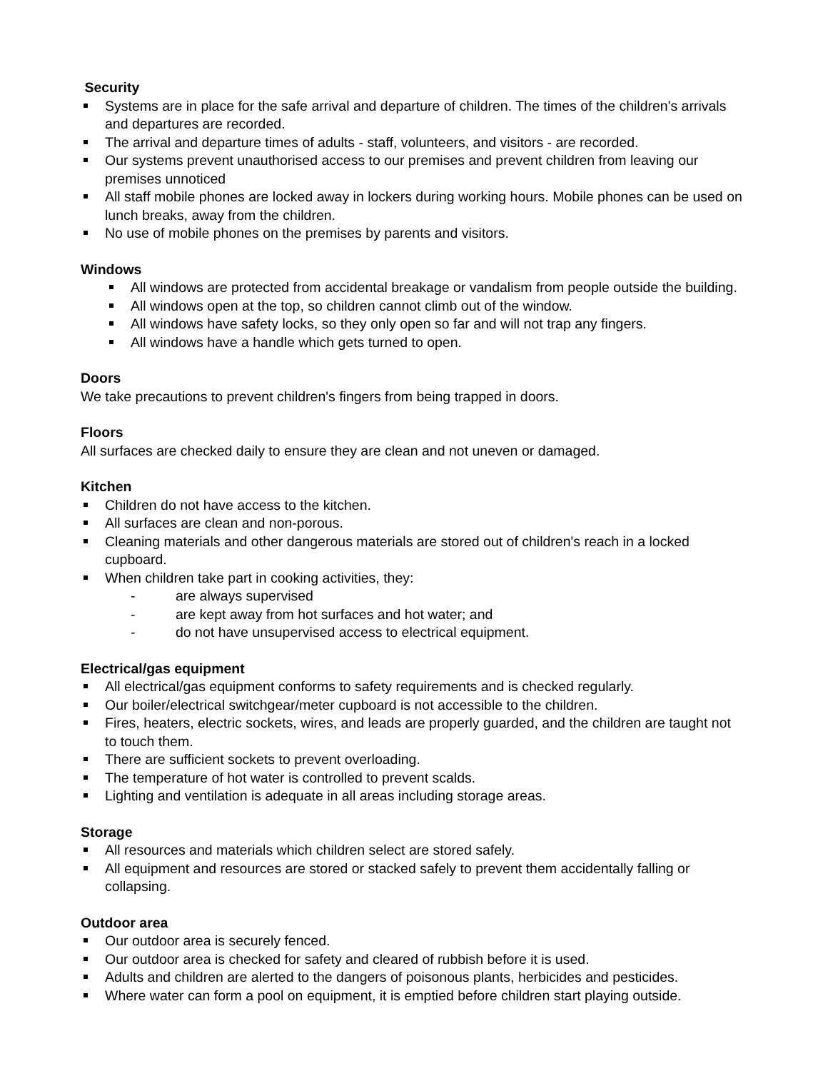Security
Systems are in place for the safe arrival and departure of children. The times of the children's arrivals and departures are recorded.
The arrival and departure times of adults - staff, volunteers, and visitors - are recorded.
Our systems prevent unauthorised access to our premises and prevent children from leaving our premises unnoticed
All staff mobile phones are locked away in lockers during working hours. Mobile phones can be used on lunch breaks, away from the children.
No use of mobile phones on the premises by parents and visitors.
Windows
All windows are protected from accidental breakage or vandalism from people outside the building.
All windows open at the top, so children cannot climb out of the window.
All windows have safety locks, so they only open so far and will not trap any fingers.
All windows have a handle which gets turned to open.
Doors
We take precautions to prevent children's fingers from being trapped in doors.
Floors
All surfaces are checked daily to ensure they are clean and not uneven or damaged.
Kitchen
Children do not have access to the kitchen.
All surfaces are clean and non-porous.
Cleaning materials and other dangerous materials are stored out of children's reach in a locked cupboard.
When children take part in cooking activities, they:
- are always supervised
- are kept away from hot surfaces and hot water; and
- do not have unsupervised access to electrical equipment.
Electrical/gas equipment
All electrical/gas equipment conforms to safety requirements and is checked regularly.
Our boiler/electrical switchgear/meter cupboard is not accessible to the children.
Fires, heaters, electric sockets, wires, and leads are properly guarded, and the children are taught not to touch them.
There are sufficient sockets to prevent overloading.
The temperature of hot water is controlled to prevent scalds.
Lighting and ventilation is adequate in all areas including storage areas.
Storage
All resources and materials which children select are stored safely.
All equipment and resources are stored or stacked safely to prevent them accidentally falling or collapsing.
Outdoor area
Our outdoor area is securely fenced.
Our outdoor area is checked for safety and cleared of rubbish before it is used.
Adults and children are alerted to the dangers of poisonous plants, herbicides and pesticides.
Where water can form a pool on equipment, it is emptied before children start playing outside.